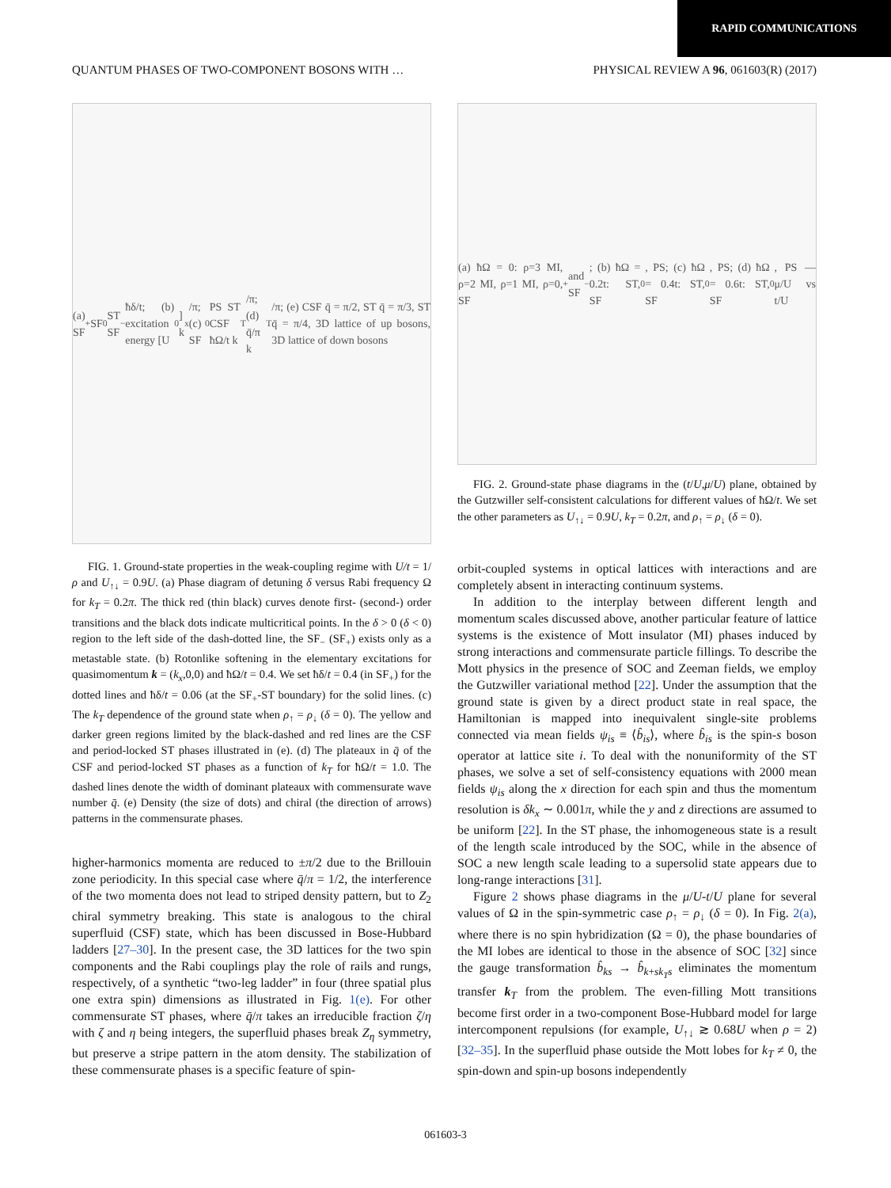RAPID COMMUNICATIONS
QUANTUM PHASES OF TWO-COMPONENT BOSONS WITH … PHYSICAL REVIEW A 96, 061603(R) (2017)
(a) SF<sub>+</sub> SF<sub>0</sub> ST SF<sub>−</sub> ħδ/t; (b) excitation energy [U<sub>0</sub>] k<sub>x</sub>/π; (c) SF<sub>0</sub> PS ST CSF ħΩ/t k<sub>T</sub>/π; (d) q̄/π k<sub>T</sub>/π; (e) CSF q̄ = π/2, ST q̄ = π/3, ST q̄ = π/4, 3D lattice of up bosons, 3D lattice of down bosons
FIG. 1. Ground-state properties in the weak-coupling regime with U/t = 1/ρ and U<sub>↑↓</sub> = 0.9U. (a) Phase diagram of detuning δ versus Rabi frequency Ω for k<sub>T</sub> = 0.2π. The thick red (thin black) curves denote first- (second-) order transitions and the black dots indicate multicritical points. In the δ > 0 (δ < 0) region to the left side of the dash-dotted line, the SF<sub>−</sub> (SF<sub>+</sub>) exists only as a metastable state. (b) Rotonlike softening in the elementary excitations for quasimomentum k = (k<sub>x</sub>,0,0) and ħΩ/t = 0.4. We set ħδ/t = 0.4 (in SF<sub>+</sub>) for the dotted lines and ħδ/t = 0.06 (at the SF<sub>+</sub>-ST boundary) for the solid lines. (c) The k<sub>T</sub> dependence of the ground state when ρ<sub>↑</sub> = ρ<sub>↓</sub> (δ = 0). The yellow and darker green regions limited by the black-dashed and red lines are the CSF and period-locked ST phases illustrated in (e). (d) The plateaux in q̄ of the CSF and period-locked ST phases as a function of k<sub>T</sub> for ħΩ/t = 1.0. The dashed lines denote the width of dominant plateaux with commensurate wave number q̄. (e) Density (the size of dots) and chiral (the direction of arrows) patterns in the commensurate phases.
higher-harmonics momenta are reduced to ±π/2 due to the Brillouin zone periodicity. In this special case where q̄/π = 1/2, the interference of the two momenta does not lead to striped density pattern, but to Z<sub>2</sub> chiral symmetry breaking. This state is analogous to the chiral superfluid (CSF) state, which has been discussed in Bose-Hubbard ladders [27–30]. In the present case, the 3D lattices for the two spin components and the Rabi couplings play the role of rails and rungs, respectively, of a synthetic “two-leg ladder” in four (three spatial plus one extra spin) dimensions as illustrated in Fig. 1(e). For other commensurate ST phases, where q̄/π takes an irreducible fraction ζ/η with ζ and η being integers, the superfluid phases break Z<sub>η</sub> symmetry, but preserve a stripe pattern in the atom density. The stabilization of these commensurate phases is a specific feature of spin-
(a) ħΩ = 0: ρ=3 MI, ρ=2 MI, ρ=1 MI, ρ=0, SF<sub>+</sub> and SF<sub>−</sub>; (b) ħΩ = 0.2t: ST, SF<sub>0</sub>, PS; (c) ħΩ = 0.4t: ST, SF<sub>0</sub>, PS; (d) ħΩ = 0.6t: ST, SF<sub>0</sub>, PS — μ/U vs t/U
FIG. 2. Ground-state phase diagrams in the (t/U,μ/U) plane, obtained by the Gutzwiller self-consistent calculations for different values of ħΩ/t. We set the other parameters as U<sub>↑↓</sub> = 0.9U, k<sub>T</sub> = 0.2π, and ρ<sub>↑</sub> = ρ<sub>↓</sub> (δ = 0).
orbit-coupled systems in optical lattices with interactions and are completely absent in interacting continuum systems.
In addition to the interplay between different length and momentum scales discussed above, another particular feature of lattice systems is the existence of Mott insulator (MI) phases induced by strong interactions and commensurate particle fillings. To describe the Mott physics in the presence of SOC and Zeeman fields, we employ the Gutzwiller variational method [22]. Under the assumption that the ground state is given by a direct product state in real space, the Hamiltonian is mapped into inequivalent single-site problems connected via mean fields ψ<sub>is</sub> ≡ ⟨b̂<sub>is</sub>⟩, where b̂<sub>is</sub> is the spin-s boson operator at lattice site i. To deal with the nonuniformity of the ST phases, we solve a set of self-consistency equations with 2000 mean fields ψ<sub>is</sub> along the x direction for each spin and thus the momentum resolution is δk<sub>x</sub> ∼ 0.001π, while the y and z directions are assumed to be uniform [22]. In the ST phase, the inhomogeneous state is a result of the length scale introduced by the SOC, while in the absence of SOC a new length scale leading to a supersolid state appears due to long-range interactions [31].
Figure 2 shows phase diagrams in the μ/U-t/U plane for several values of Ω in the spin-symmetric case ρ<sub>↑</sub> = ρ<sub>↓</sub> (δ = 0). In Fig. 2(a), where there is no spin hybridization (Ω = 0), the phase boundaries of the MI lobes are identical to those in the absence of SOC [32] since the gauge transformation b̂<sub>ks</sub> → b̂<sub>k+sk<sub>T</sub>s</sub> eliminates the momentum transfer k<sub>T</sub> from the problem. The even-filling Mott transitions become first order in a two-component Bose-Hubbard model for large intercomponent repulsions (for example, U<sub>↑↓</sub> ≳ 0.68U when ρ = 2) [32–35]. In the superfluid phase outside the Mott lobes for k<sub>T</sub> ≠ 0, the spin-down and spin-up bosons independently
061603-3